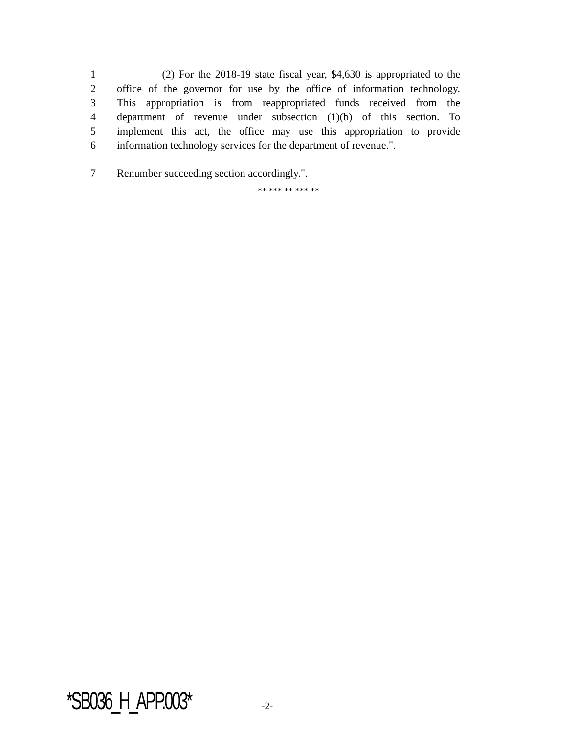1 (2) For the 2018-19 state fiscal year, $4,630 is appropriated to the
2 office of the governor for use by the office of information technology.
3 This appropriation is from reappropriated funds received from the
4 department of revenue under subsection (1)(b) of this section. To
5 implement this act, the office may use this appropriation to provide
6 information technology services for the department of revenue.".
7 Renumber succeeding section accordingly.".
** *** ** *** **
*SB036_H_APP.003* -2-